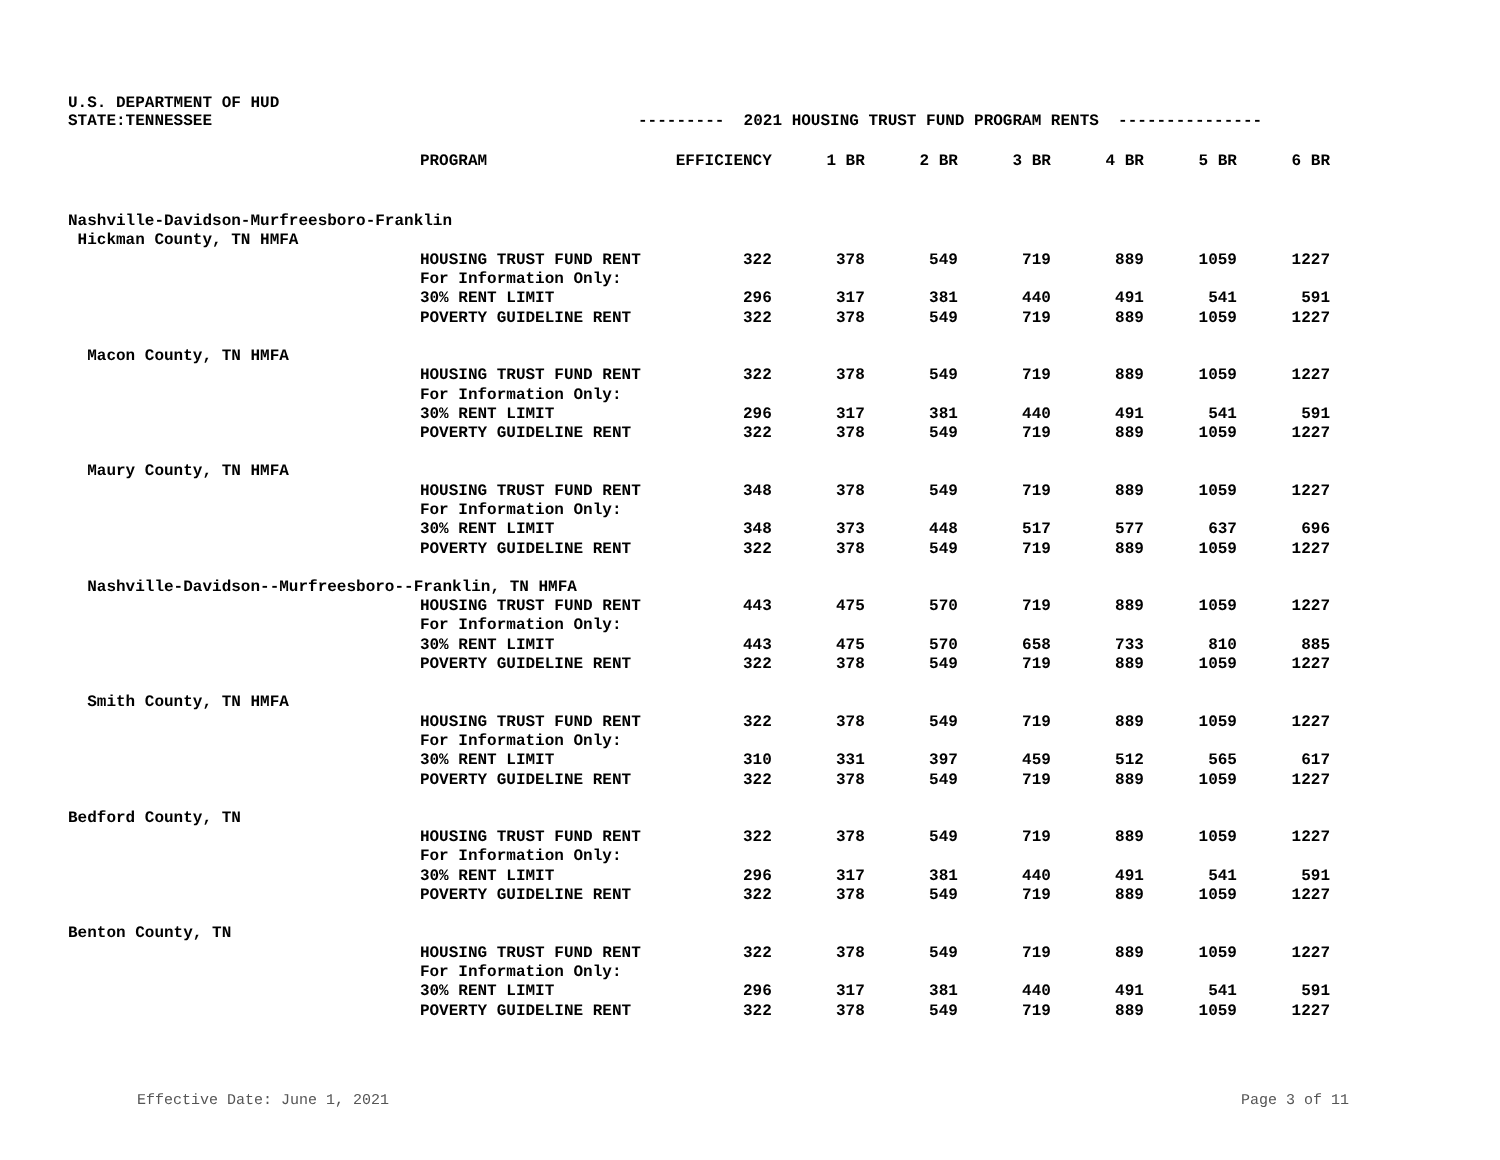U.S. DEPARTMENT OF HUD
STATE:TENNESSEE --------- 2021 HOUSING TRUST FUND PROGRAM RENTS ---------------
| | PROGRAM | EFFICIENCY | 1 BR | 2 BR | 3 BR | 4 BR | 5 BR | 6 BR |
| --- | --- | --- | --- | --- | --- | --- | --- | --- |
| Nashville-Davidson-Murfreesboro-Franklin | | | | | | | | |
| Hickman County, TN HMFA | | | | | | | | |
| | HOUSING TRUST FUND RENT | 322 | 378 | 549 | 719 | 889 | 1059 | 1227 |
| | For Information Only: | | | | | | | |
| | 30% RENT LIMIT | 296 | 317 | 381 | 440 | 491 | 541 | 591 |
| | POVERTY GUIDELINE RENT | 322 | 378 | 549 | 719 | 889 | 1059 | 1227 |
| Macon County, TN HMFA | | | | | | | | |
| | HOUSING TRUST FUND RENT | 322 | 378 | 549 | 719 | 889 | 1059 | 1227 |
| | For Information Only: | | | | | | | |
| | 30% RENT LIMIT | 296 | 317 | 381 | 440 | 491 | 541 | 591 |
| | POVERTY GUIDELINE RENT | 322 | 378 | 549 | 719 | 889 | 1059 | 1227 |
| Maury County, TN HMFA | | | | | | | | |
| | HOUSING TRUST FUND RENT | 348 | 378 | 549 | 719 | 889 | 1059 | 1227 |
| | For Information Only: | | | | | | | |
| | 30% RENT LIMIT | 348 | 373 | 448 | 517 | 577 | 637 | 696 |
| | POVERTY GUIDELINE RENT | 322 | 378 | 549 | 719 | 889 | 1059 | 1227 |
| Nashville-Davidson--Murfreesboro--Franklin, TN HMFA | | | | | | | | |
| | HOUSING TRUST FUND RENT | 443 | 475 | 570 | 719 | 889 | 1059 | 1227 |
| | For Information Only: | | | | | | | |
| | 30% RENT LIMIT | 443 | 475 | 570 | 658 | 733 | 810 | 885 |
| | POVERTY GUIDELINE RENT | 322 | 378 | 549 | 719 | 889 | 1059 | 1227 |
| Smith County, TN HMFA | | | | | | | | |
| | HOUSING TRUST FUND RENT | 322 | 378 | 549 | 719 | 889 | 1059 | 1227 |
| | For Information Only: | | | | | | | |
| | 30% RENT LIMIT | 310 | 331 | 397 | 459 | 512 | 565 | 617 |
| | POVERTY GUIDELINE RENT | 322 | 378 | 549 | 719 | 889 | 1059 | 1227 |
| Bedford County, TN | | | | | | | | |
| | HOUSING TRUST FUND RENT | 322 | 378 | 549 | 719 | 889 | 1059 | 1227 |
| | For Information Only: | | | | | | | |
| | 30% RENT LIMIT | 296 | 317 | 381 | 440 | 491 | 541 | 591 |
| | POVERTY GUIDELINE RENT | 322 | 378 | 549 | 719 | 889 | 1059 | 1227 |
| Benton County, TN | | | | | | | | |
| | HOUSING TRUST FUND RENT | 322 | 378 | 549 | 719 | 889 | 1059 | 1227 |
| | For Information Only: | | | | | | | |
| | 30% RENT LIMIT | 296 | 317 | 381 | 440 | 491 | 541 | 591 |
| | POVERTY GUIDELINE RENT | 322 | 378 | 549 | 719 | 889 | 1059 | 1227 |
Effective Date: June 1, 2021 Page 3 of 11